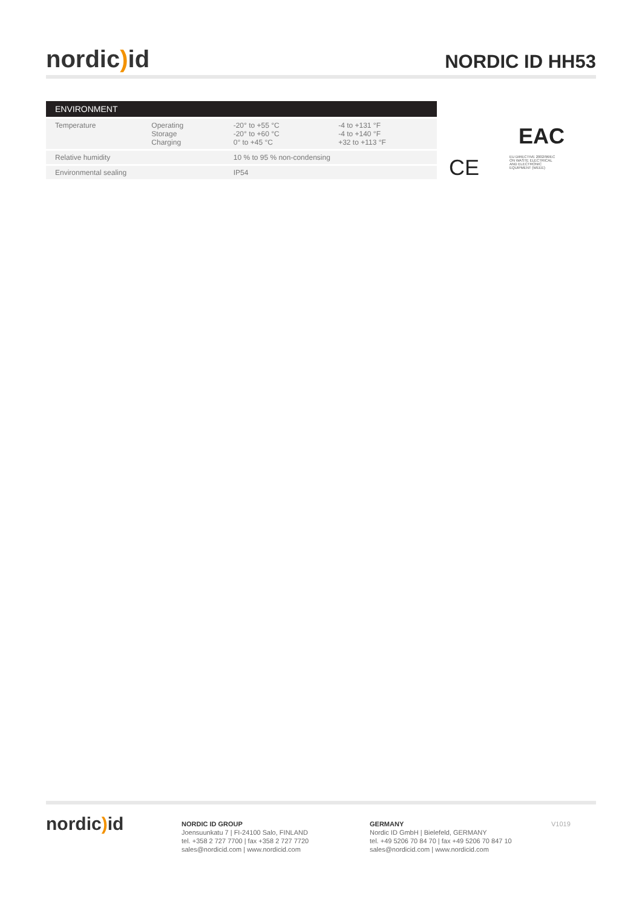nordic) id
NORDIC ID HH53
| ENVIRONMENT | | | |
| --- | --- | --- | --- |
| Temperature | Operating Storage Charging | -20° to +55 °C -20° to +60 °C 0° to +45 °C | -4 to +131 °F -4 to +140 °F +32 to +113 °F |
| Relative humidity | | 10 % to 95 % non-condensing | |
| Environmental sealing | | IP54 | |
EAC
CE EU DIRECTIVE 2002/96/EC ON WASTE ELECTRICAL AND ELECTRONIC EQUIPMENT (WEEE)
nordic) id
NORDIC ID GROUP
Joensuunkatu 7 | FI-24100 Salo, FINLAND
tel. +358 2 727 7700 | fax +358 2 727 7720
sales@nordicid.com | www.nordicid.com
GERMANY
Nordic ID GmbH | Bielefeld, GERMANY
tel. +49 5206 70 84 70 | fax +49 5206 70 847 10
sales@nordicid.com | www.nordicid.com
V1019